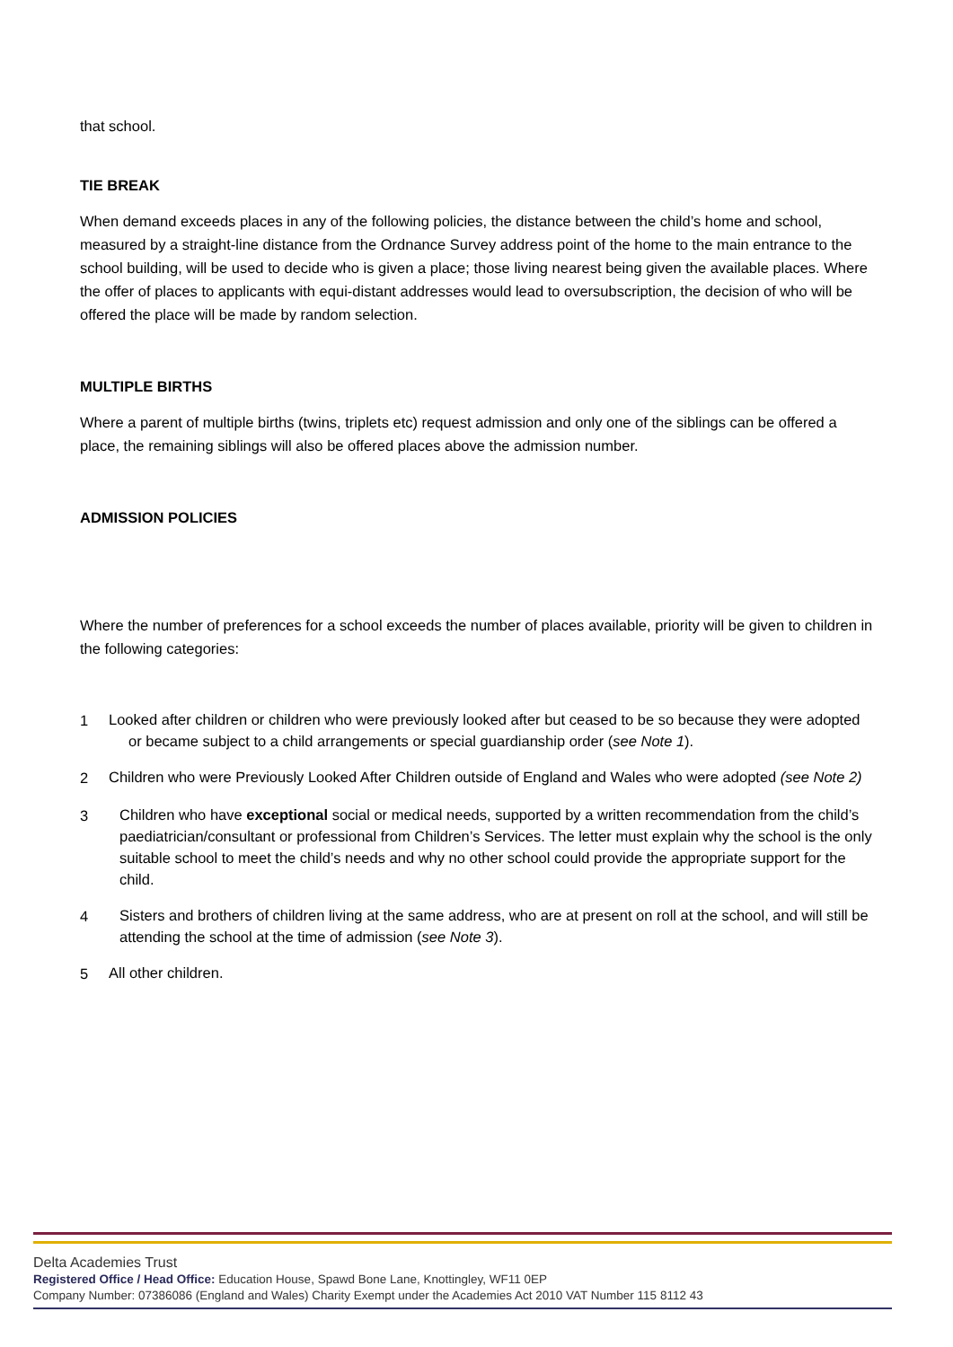that school.
TIE BREAK
When demand exceeds places in any of the following policies, the distance between the child’s home and school, measured by a straight-line distance from the Ordnance Survey address point of the home to the main entrance to the school building, will be used to decide who is given a place; those living nearest being given the available places. Where the offer of places to applicants with equi-distant addresses would lead to oversubscription, the decision of who will be offered the place will be made by random selection.
MULTIPLE BIRTHS
Where a parent of multiple births (twins, triplets etc) request admission and only one of the siblings can be offered a place, the remaining siblings will also be offered places above the admission number.
ADMISSION POLICIES
Where the number of preferences for a school exceeds the number of places available, priority will be given to children in the following categories:
1
Looked after children or children who were previously looked after but ceased to be so because they were adopted or became subject to a child arrangements or special guardianship order (see Note 1).
2
Children who were Previously Looked After Children outside of England and Wales who were adopted (see Note 2)
3
Children who have exceptional social or medical needs, supported by a written recommendation from the child’s paediatrician/consultant or professional from Children’s Services. The letter must explain why the school is the only suitable school to meet the child’s needs and why no other school could provide the appropriate support for the child.
4
Sisters and brothers of children living at the same address, who are at present on roll at the school, and will still be attending the school at the time of admission (see Note 3).
5
All other children.
Delta Academies Trust
Registered Office / Head Office: Education House, Spawd Bone Lane, Knottingley, WF11 0EP
Company Number: 07386086 (England and Wales) Charity Exempt under the Academies Act 2010 VAT Number 115 8112 43